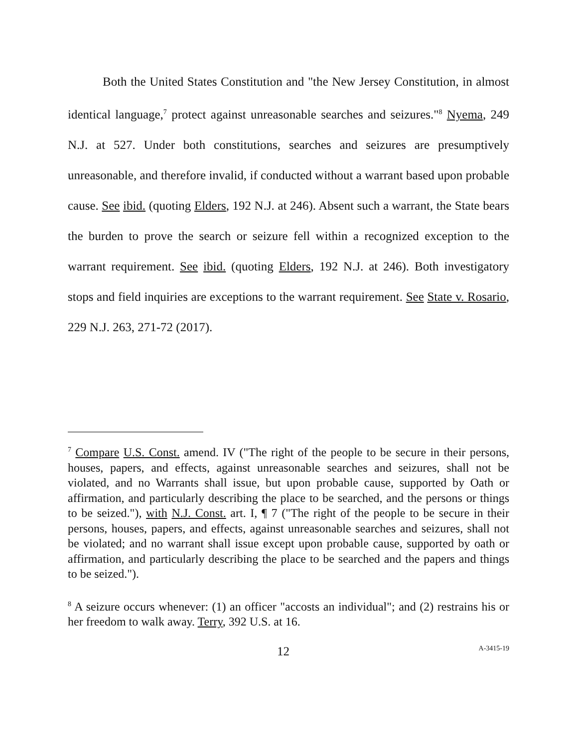Both the United States Constitution and "the New Jersey Constitution, in almost identical language,<sup>7</sup> protect against unreasonable searches and seizures."<sup>8</sup> Nyema, 249 N.J. at 527. Under both constitutions, searches and seizures are presumptively unreasonable, and therefore invalid, if conducted without a warrant based upon probable cause. See ibid. (quoting Elders, 192 N.J. at 246). Absent such a warrant, the State bears the burden to prove the search or seizure fell within a recognized exception to the warrant requirement. See ibid. (quoting Elders, 192 N.J. at 246). Both investigatory stops and field inquiries are exceptions to the warrant requirement. See State v. Rosario, 229 N.J. 263, 271-72 (2017).
<sup>7</sup> Compare U.S. Const. amend. IV ("The right of the people to be secure in their persons, houses, papers, and effects, against unreasonable searches and seizures, shall not be violated, and no Warrants shall issue, but upon probable cause, supported by Oath or affirmation, and particularly describing the place to be searched, and the persons or things to be seized."), with N.J. Const. art. I, ¶ 7 ("The right of the people to be secure in their persons, houses, papers, and effects, against unreasonable searches and seizures, shall not be violated; and no warrant shall issue except upon probable cause, supported by oath or affirmation, and particularly describing the place to be searched and the papers and things to be seized.").
<sup>8</sup> A seizure occurs whenever: (1) an officer "accosts an individual"; and (2) restrains his or her freedom to walk away. Terry, 392 U.S. at 16.
12 A-3415-19